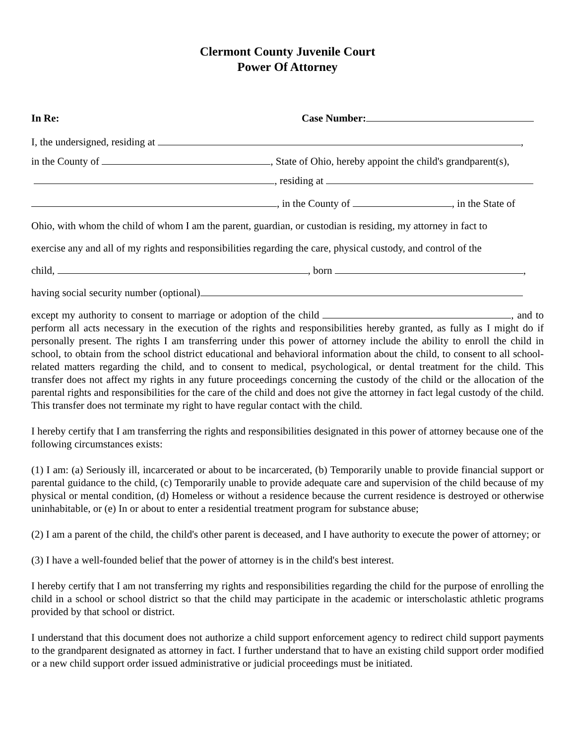Clermont County Juvenile Court
Power Of Attorney
In Re: Case Number:
I, the undersigned, residing at ,
in the County of , State of Ohio, hereby appoint the child's grandparent(s),
, residing at
, in the County of , in the State of
Ohio, with whom the child of whom I am the parent, guardian, or custodian is residing, my attorney in fact to
exercise any and all of my rights and responsibilities regarding the care, physical custody, and control of the
child, , born ,
having social security number (optional)
except my authority to consent to marriage or adoption of the child , and to perform all acts necessary in the execution of the rights and responsibilities hereby granted, as fully as I might do if personally present. The rights I am transferring under this power of attorney include the ability to enroll the child in school, to obtain from the school district educational and behavioral information about the child, to consent to all school-related matters regarding the child, and to consent to medical, psychological, or dental treatment for the child. This transfer does not affect my rights in any future proceedings concerning the custody of the child or the allocation of the parental rights and responsibilities for the care of the child and does not give the attorney in fact legal custody of the child. This transfer does not terminate my right to have regular contact with the child.
I hereby certify that I am transferring the rights and responsibilities designated in this power of attorney because one of the following circumstances exists:
(1) I am: (a) Seriously ill, incarcerated or about to be incarcerated, (b) Temporarily unable to provide financial support or parental guidance to the child, (c) Temporarily unable to provide adequate care and supervision of the child because of my physical or mental condition, (d) Homeless or without a residence because the current residence is destroyed or otherwise uninhabitable, or (e) In or about to enter a residential treatment program for substance abuse;
(2) I am a parent of the child, the child's other parent is deceased, and I have authority to execute the power of attorney; or
(3) I have a well-founded belief that the power of attorney is in the child's best interest.
I hereby certify that I am not transferring my rights and responsibilities regarding the child for the purpose of enrolling the child in a school or school district so that the child may participate in the academic or interscholastic athletic programs provided by that school or district.
I understand that this document does not authorize a child support enforcement agency to redirect child support payments to the grandparent designated as attorney in fact. I further understand that to have an existing child support order modified or a new child support order issued administrative or judicial proceedings must be initiated.